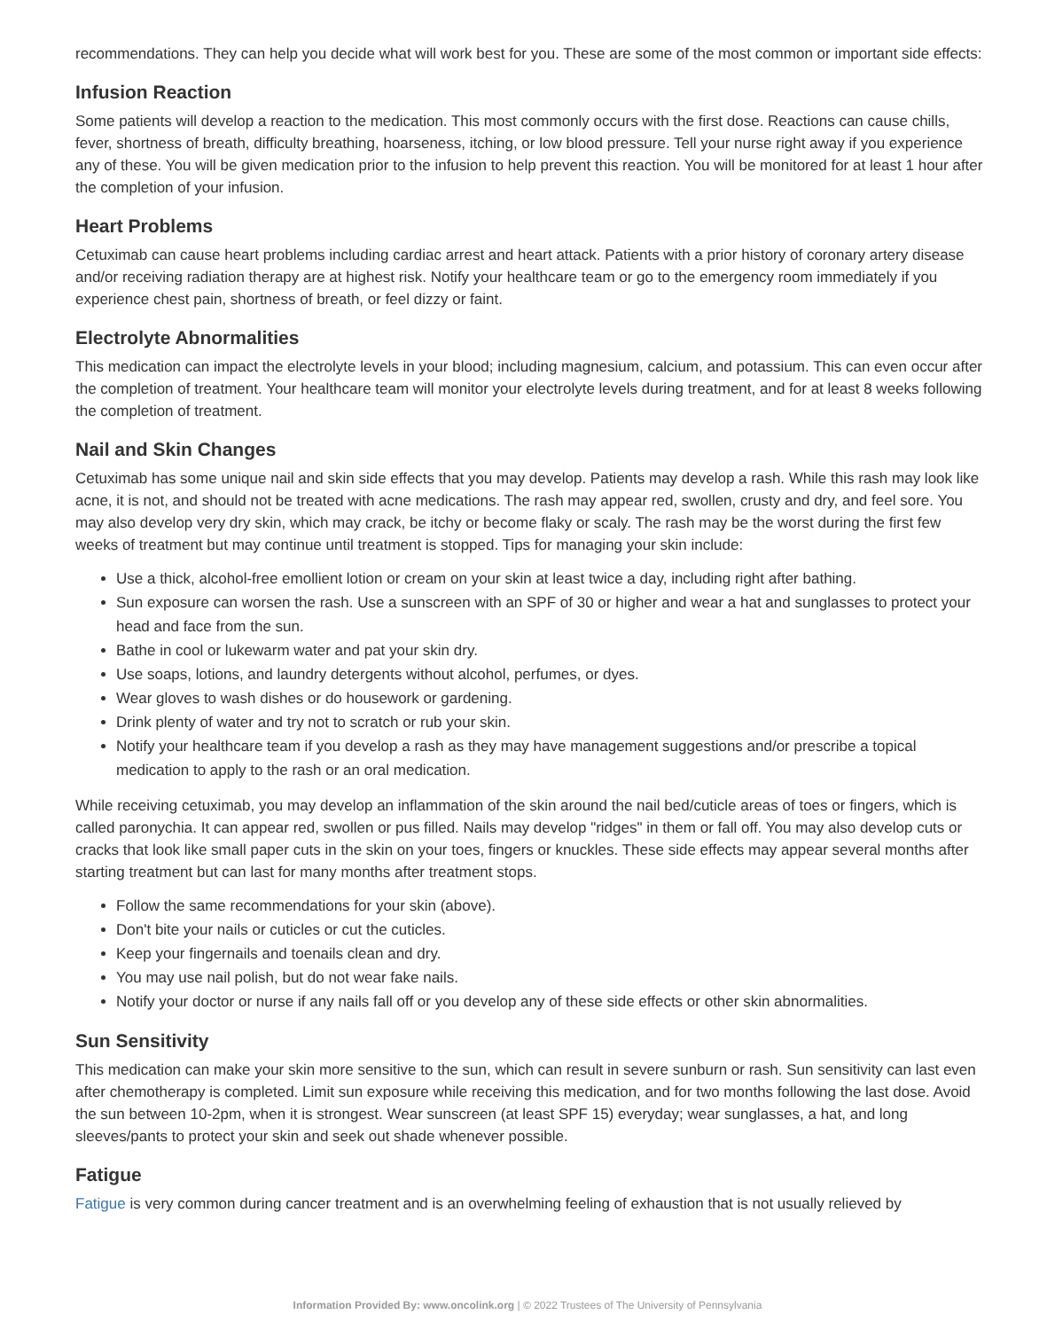recommendations. They can help you decide what will work best for you. These are some of the most common or important side effects:
Infusion Reaction
Some patients will develop a reaction to the medication. This most commonly occurs with the first dose. Reactions can cause chills, fever, shortness of breath, difficulty breathing, hoarseness, itching, or low blood pressure. Tell your nurse right away if you experience any of these. You will be given medication prior to the infusion to help prevent this reaction. You will be monitored for at least 1 hour after the completion of your infusion.
Heart Problems
Cetuximab can cause heart problems including cardiac arrest and heart attack. Patients with a prior history of coronary artery disease and/or receiving radiation therapy are at highest risk. Notify your healthcare team or go to the emergency room immediately if you experience chest pain, shortness of breath, or feel dizzy or faint.
Electrolyte Abnormalities
This medication can impact the electrolyte levels in your blood; including magnesium, calcium, and potassium. This can even occur after the completion of treatment. Your healthcare team will monitor your electrolyte levels during treatment, and for at least 8 weeks following the completion of treatment.
Nail and Skin Changes
Cetuximab has some unique nail and skin side effects that you may develop. Patients may develop a rash. While this rash may look like acne, it is not, and should not be treated with acne medications. The rash may appear red, swollen, crusty and dry, and feel sore. You may also develop very dry skin, which may crack, be itchy or become flaky or scaly. The rash may be the worst during the first few weeks of treatment but may continue until treatment is stopped. Tips for managing your skin include:
Use a thick, alcohol-free emollient lotion or cream on your skin at least twice a day, including right after bathing.
Sun exposure can worsen the rash. Use a sunscreen with an SPF of 30 or higher and wear a hat and sunglasses to protect your head and face from the sun.
Bathe in cool or lukewarm water and pat your skin dry.
Use soaps, lotions, and laundry detergents without alcohol, perfumes, or dyes.
Wear gloves to wash dishes or do housework or gardening.
Drink plenty of water and try not to scratch or rub your skin.
Notify your healthcare team if you develop a rash as they may have management suggestions and/or prescribe a topical medication to apply to the rash or an oral medication.
While receiving cetuximab, you may develop an inflammation of the skin around the nail bed/cuticle areas of toes or fingers, which is called paronychia. It can appear red, swollen or pus filled. Nails may develop "ridges" in them or fall off. You may also develop cuts or cracks that look like small paper cuts in the skin on your toes, fingers or knuckles. These side effects may appear several months after starting treatment but can last for many months after treatment stops.
Follow the same recommendations for your skin (above).
Don't bite your nails or cuticles or cut the cuticles.
Keep your fingernails and toenails clean and dry.
You may use nail polish, but do not wear fake nails.
Notify your doctor or nurse if any nails fall off or you develop any of these side effects or other skin abnormalities.
Sun Sensitivity
This medication can make your skin more sensitive to the sun, which can result in severe sunburn or rash. Sun sensitivity can last even after chemotherapy is completed. Limit sun exposure while receiving this medication, and for two months following the last dose. Avoid the sun between 10-2pm, when it is strongest. Wear sunscreen (at least SPF 15) everyday; wear sunglasses, a hat, and long sleeves/pants to protect your skin and seek out shade whenever possible.
Fatigue
Fatigue is very common during cancer treatment and is an overwhelming feeling of exhaustion that is not usually relieved by
Information Provided By: www.oncolink.org | © 2022 Trustees of The University of Pennsylvania